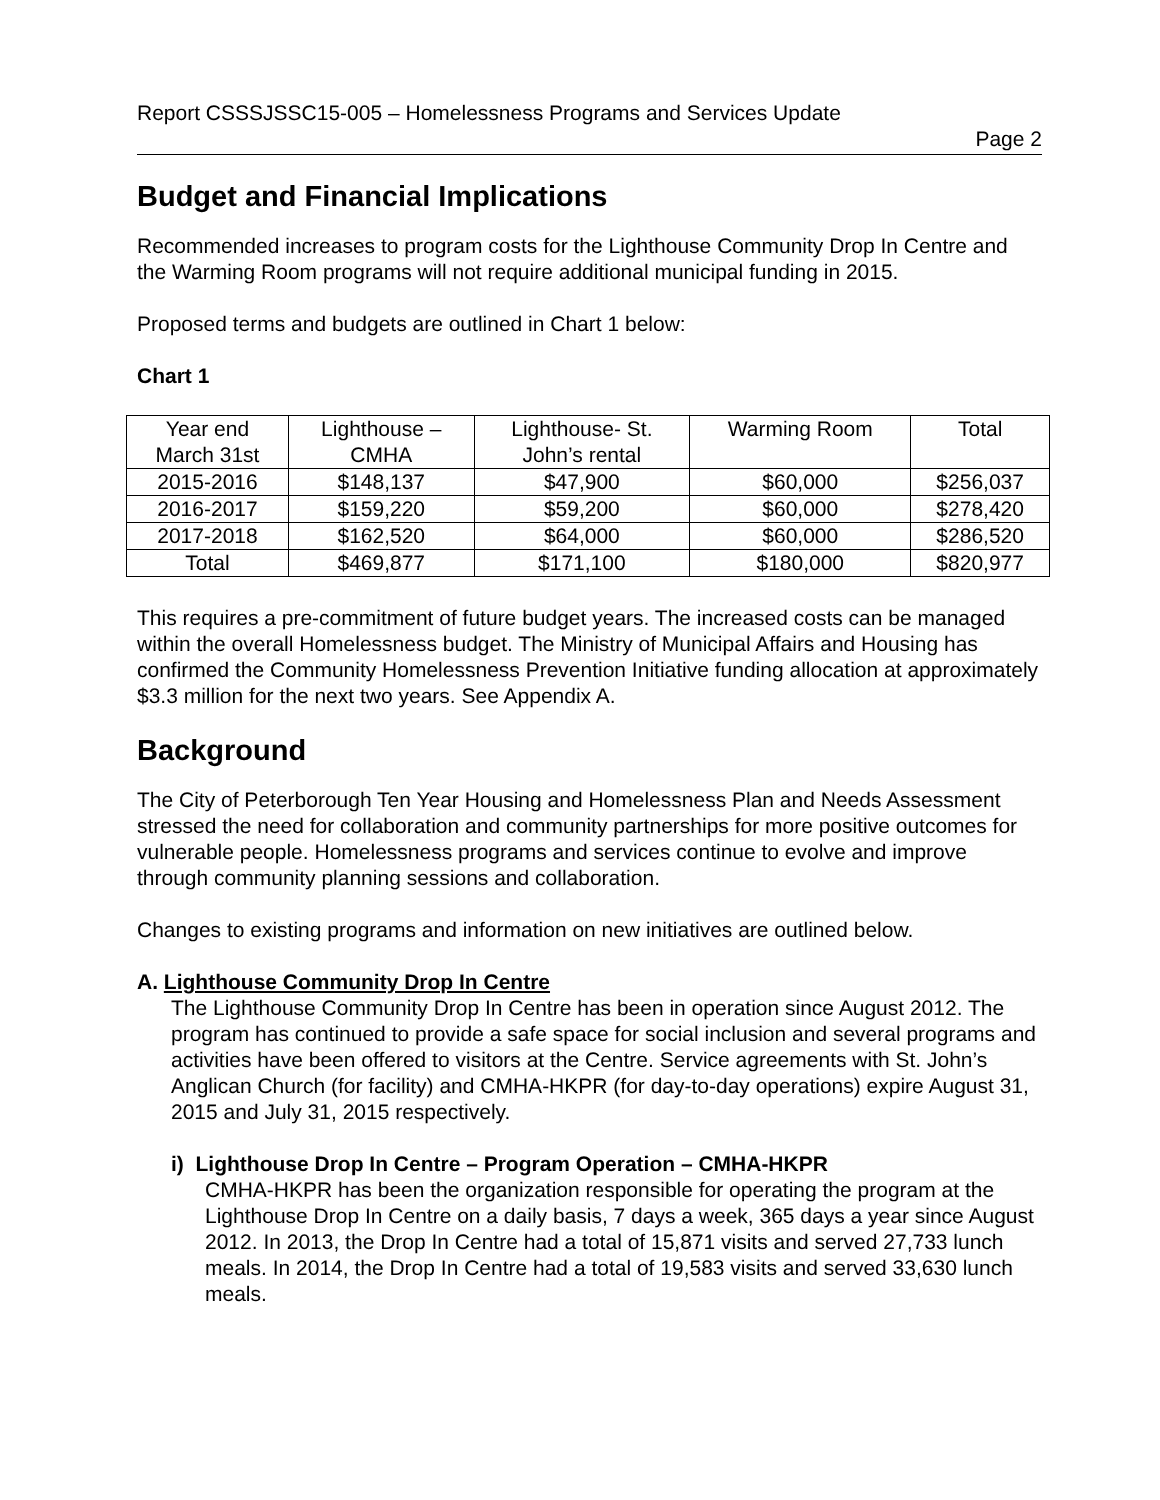Report CSSSJSSC15-005 – Homelessness Programs and Services Update
Page 2
Budget and Financial Implications
Recommended increases to program costs for the Lighthouse Community Drop In Centre and the Warming Room programs will not require additional municipal funding in 2015.
Proposed terms and budgets are outlined in Chart 1 below:
Chart 1
| Year end March 31st | Lighthouse – CMHA | Lighthouse- St. John’s rental | Warming Room | Total |
| 2015-2016 | $148,137 | $47,900 | $60,000 | $256,037 |
| 2016-2017 | $159,220 | $59,200 | $60,000 | $278,420 |
| 2017-2018 | $162,520 | $64,000 | $60,000 | $286,520 |
| Total | $469,877 | $171,100 | $180,000 | $820,977 |
This requires a pre-commitment of future budget years. The increased costs can be managed within the overall Homelessness budget. The Ministry of Municipal Affairs and Housing has confirmed the Community Homelessness Prevention Initiative funding allocation at approximately $3.3 million for the next two years. See Appendix A.
Background
The City of Peterborough Ten Year Housing and Homelessness Plan and Needs Assessment stressed the need for collaboration and community partnerships for more positive outcomes for vulnerable people. Homelessness programs and services continue to evolve and improve through community planning sessions and collaboration.
Changes to existing programs and information on new initiatives are outlined below.
A. Lighthouse Community Drop In Centre
The Lighthouse Community Drop In Centre has been in operation since August 2012. The program has continued to provide a safe space for social inclusion and several programs and activities have been offered to visitors at the Centre. Service agreements with St. John’s Anglican Church (for facility) and CMHA-HKPR (for day-to-day operations) expire August 31, 2015 and July 31, 2015 respectively.
i) Lighthouse Drop In Centre – Program Operation – CMHA-HKPR
CMHA-HKPR has been the organization responsible for operating the program at the Lighthouse Drop In Centre on a daily basis, 7 days a week, 365 days a year since August 2012. In 2013, the Drop In Centre had a total of 15,871 visits and served 27,733 lunch meals. In 2014, the Drop In Centre had a total of 19,583 visits and served 33,630 lunch meals.